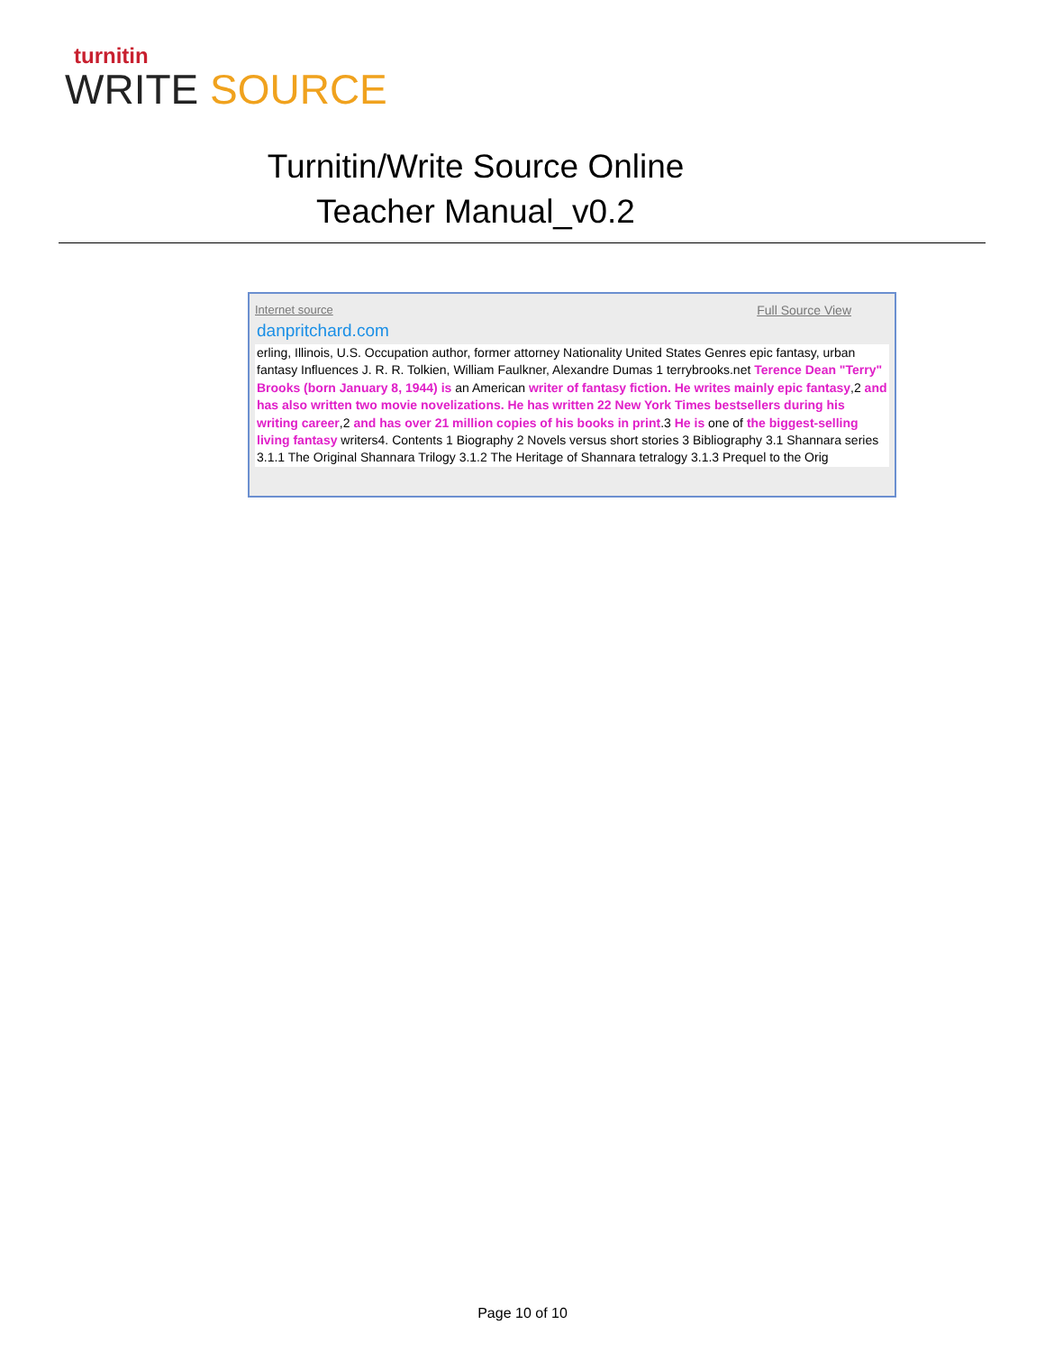turnitin
WRITE SOURCE
Turnitin/Write Source Online
Teacher Manual_v0.2
Internet source Full Source View
danpritchard.com
erling, Illinois, U.S. Occupation author, former attorney Nationality United States Genres epic fantasy, urban fantasy Influences J. R. R. Tolkien, William Faulkner, Alexandre Dumas 1 terrybrooks.net Terence Dean "Terry" Brooks (born January 8, 1944) is an American writer of fantasy fiction. He writes mainly epic fantasy,2 and has also written two movie novelizations. He has written 22 New York Times bestsellers during his writing career,2 and has over 21 million copies of his books in print.3 He is one of the biggest-selling living fantasy writers4. Contents 1 Biography 2 Novels versus short stories 3 Bibliography 3.1 Shannara series 3.1.1 The Original Shannara Trilogy 3.1.2 The Heritage of Shannara tetralogy 3.1.3 Prequel to the Orig
Page 10 of 10